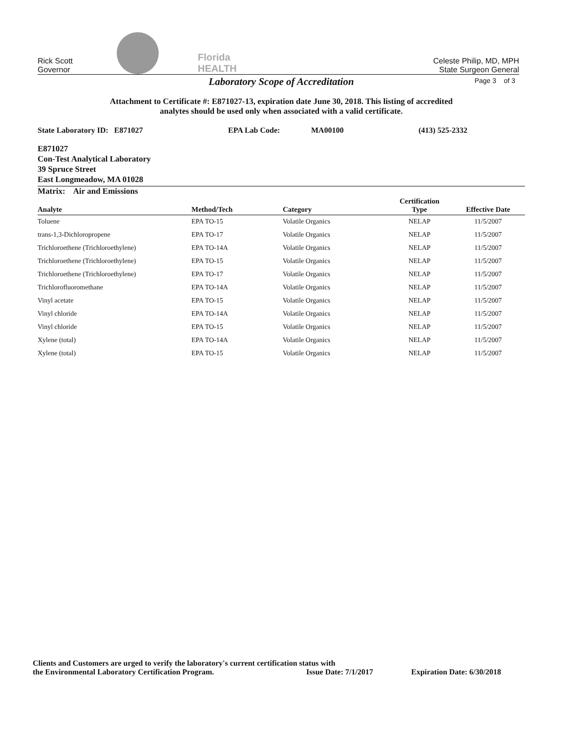Rick Scott
Governor
Florida
HEALTH
Celeste Philip, MD, MPH
State Surgeon General
Laboratory Scope of Accreditation Page 3 of 3
Attachment to Certificate #: E871027-13, expiration date June 30, 2018. This listing of accredited
analytes should be used only when associated with a valid certificate.
State Laboratory ID: E871027 EPA Lab Code: MA00100 (413) 525-2332
E871027
Con-Test Analytical Laboratory
39 Spruce Street
East Longmeadow, MA 01028
Matrix: Air and Emissions
| Analyte | Method/Tech | Category | Certification Type | Effective Date |
| --- | --- | --- | --- | --- |
| Toluene | EPA TO-15 | Volatile Organics | NELAP | 11/5/2007 |
| trans-1,3-Dichloropropene | EPA TO-17 | Volatile Organics | NELAP | 11/5/2007 |
| Trichloroethene (Trichloroethylene) | EPA TO-14A | Volatile Organics | NELAP | 11/5/2007 |
| Trichloroethene (Trichloroethylene) | EPA TO-15 | Volatile Organics | NELAP | 11/5/2007 |
| Trichloroethene (Trichloroethylene) | EPA TO-17 | Volatile Organics | NELAP | 11/5/2007 |
| Trichlorofluoromethane | EPA TO-14A | Volatile Organics | NELAP | 11/5/2007 |
| Vinyl acetate | EPA TO-15 | Volatile Organics | NELAP | 11/5/2007 |
| Vinyl chloride | EPA TO-14A | Volatile Organics | NELAP | 11/5/2007 |
| Vinyl chloride | EPA TO-15 | Volatile Organics | NELAP | 11/5/2007 |
| Xylene (total) | EPA TO-14A | Volatile Organics | NELAP | 11/5/2007 |
| Xylene (total) | EPA TO-15 | Volatile Organics | NELAP | 11/5/2007 |
Clients and Customers are urged to verify the laboratory's current certification status with
the Environmental Laboratory Certification Program. Issue Date: 7/1/2017 Expiration Date: 6/30/2018